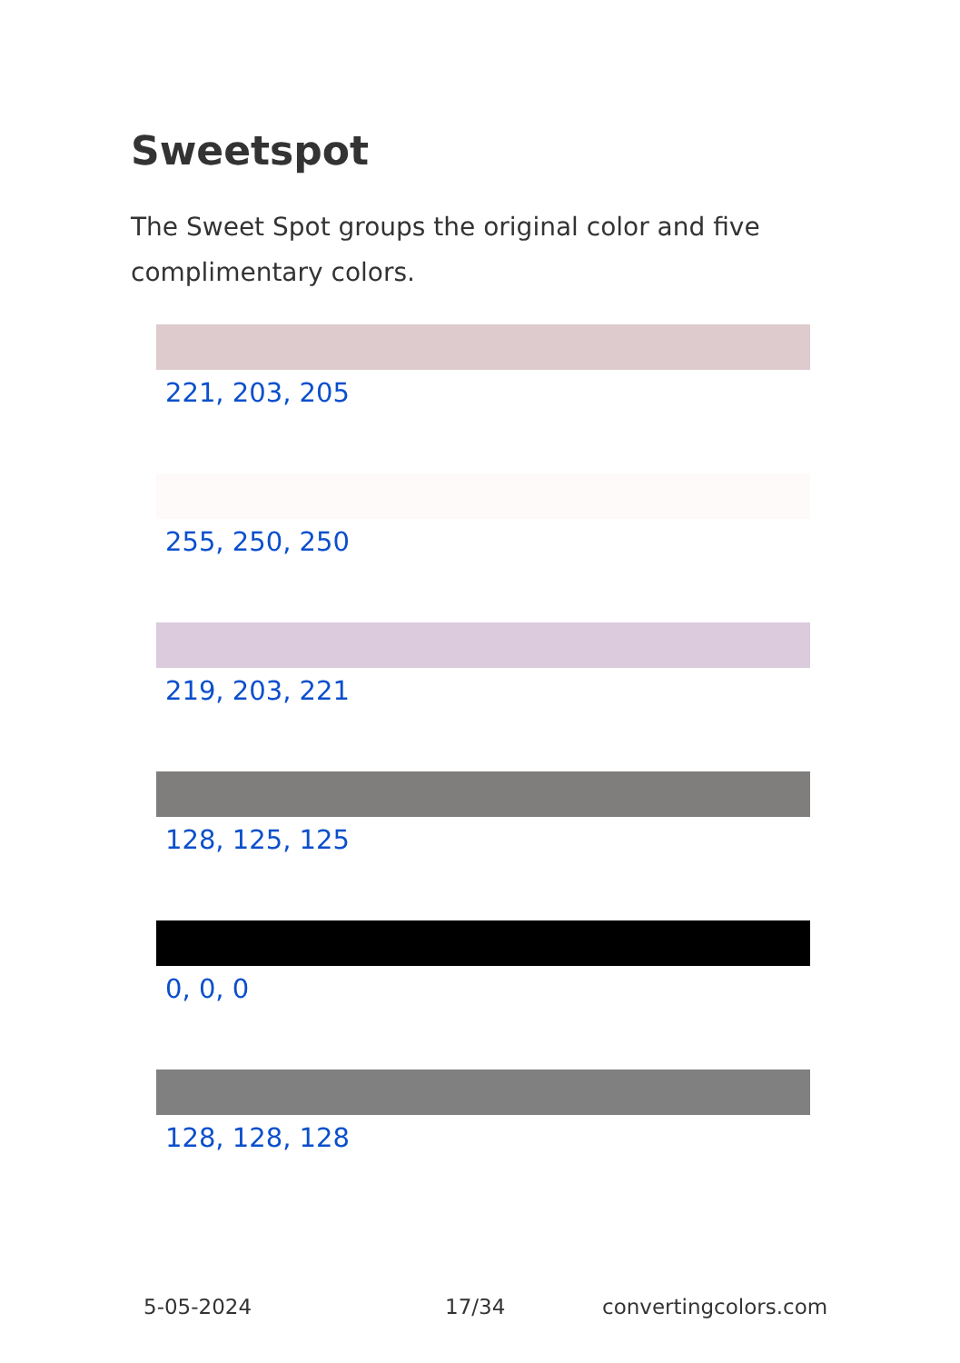Sweetspot
The Sweet Spot groups the original color and five complimentary colors.
221, 203, 205
255, 250, 250
219, 203, 221
128, 125, 125
0, 0, 0
128, 128, 128
5-05-2024 17/34 convertingcolors.com